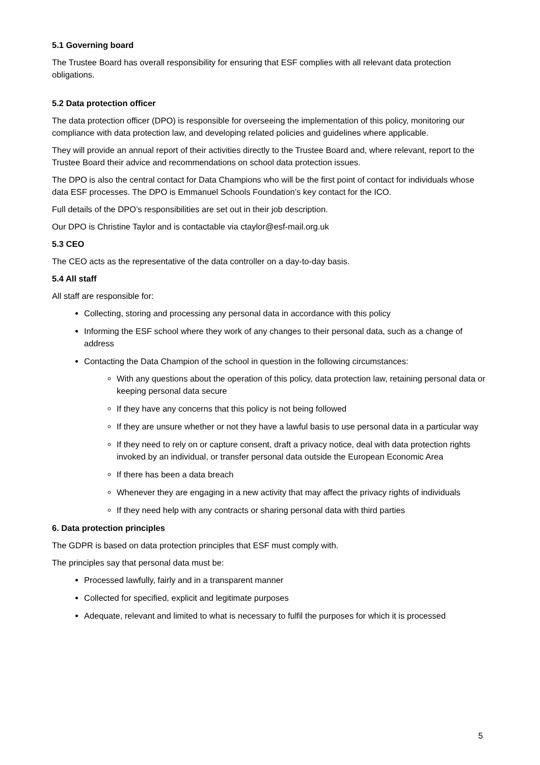5.1 Governing board
The Trustee Board has overall responsibility for ensuring that ESF complies with all relevant data protection obligations.
5.2 Data protection officer
The data protection officer (DPO) is responsible for overseeing the implementation of this policy, monitoring our compliance with data protection law, and developing related policies and guidelines where applicable.
They will provide an annual report of their activities directly to the Trustee Board and, where relevant, report to the Trustee Board their advice and recommendations on school data protection issues.
The DPO is also the central contact for Data Champions who will be the first point of contact for individuals whose data ESF processes. The DPO is Emmanuel Schools Foundation’s key contact for the ICO.
Full details of the DPO’s responsibilities are set out in their job description.
Our DPO is Christine Taylor and is contactable via ctaylor@esf-mail.org.uk
5.3 CEO
The CEO acts as the representative of the data controller on a day-to-day basis.
5.4 All staff
All staff are responsible for:
Collecting, storing and processing any personal data in accordance with this policy
Informing the ESF school where they work of any changes to their personal data, such as a change of address
Contacting the Data Champion of the school in question in the following circumstances:
With any questions about the operation of this policy, data protection law, retaining personal data or keeping personal data secure
If they have any concerns that this policy is not being followed
If they are unsure whether or not they have a lawful basis to use personal data in a particular way
If they need to rely on or capture consent, draft a privacy notice, deal with data protection rights invoked by an individual, or transfer personal data outside the European Economic Area
If there has been a data breach
Whenever they are engaging in a new activity that may affect the privacy rights of individuals
If they need help with any contracts or sharing personal data with third parties
6. Data protection principles
The GDPR is based on data protection principles that ESF must comply with.
The principles say that personal data must be:
Processed lawfully, fairly and in a transparent manner
Collected for specified, explicit and legitimate purposes
Adequate, relevant and limited to what is necessary to fulfil the purposes for which it is processed
5